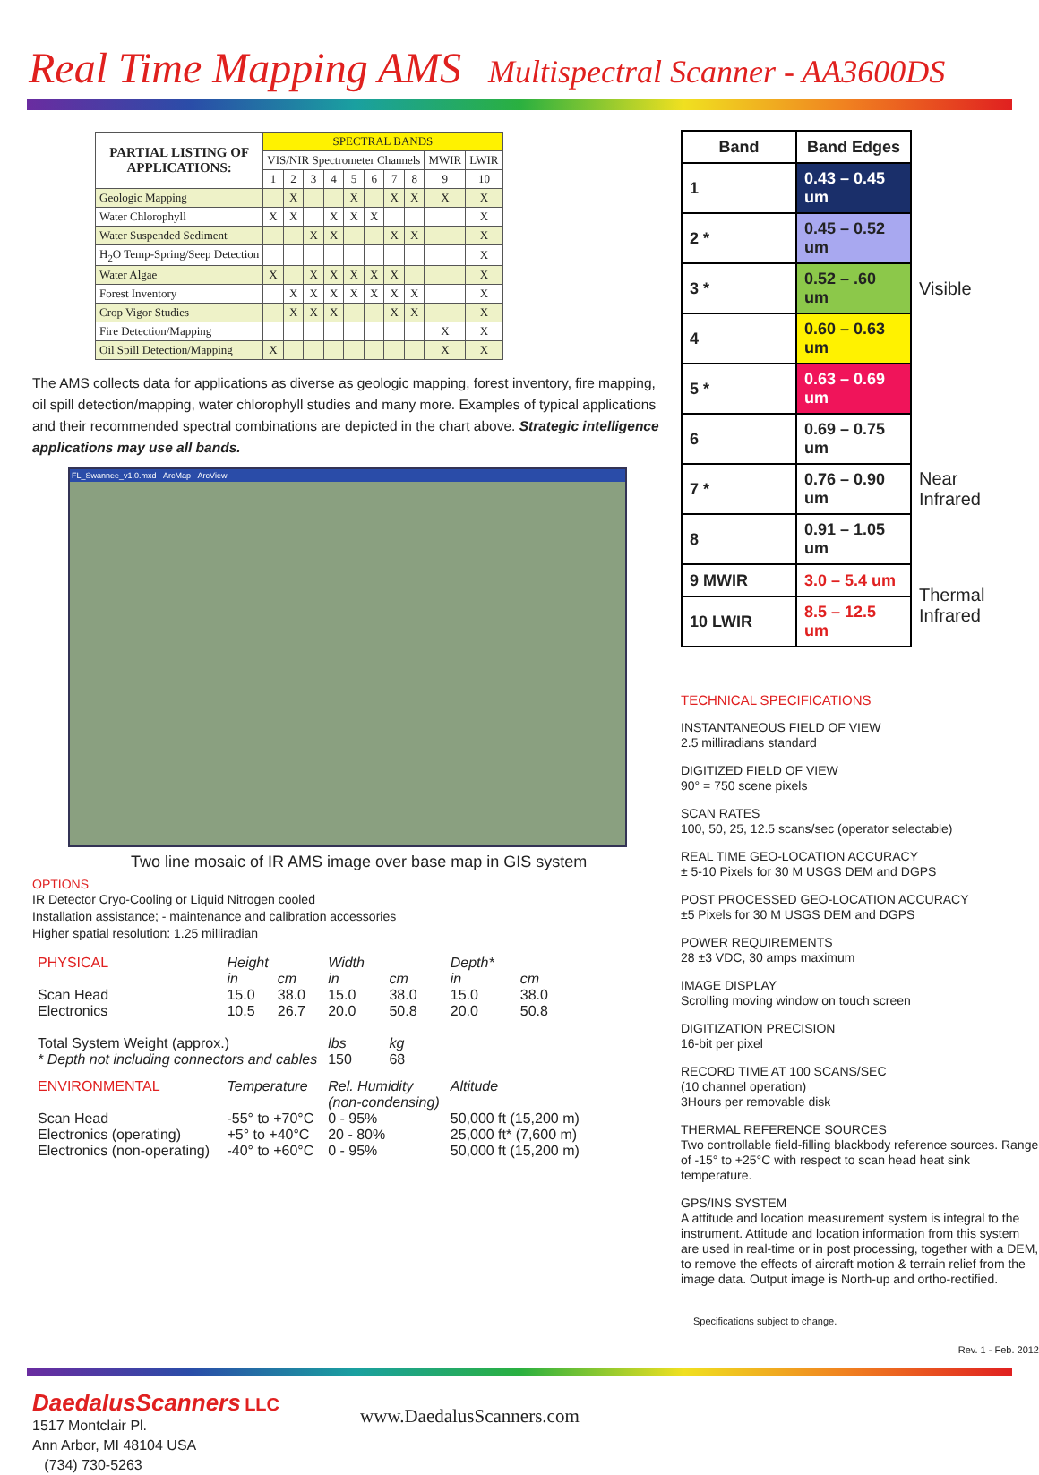Real Time Mapping AMS Multispectral Scanner - AA3600DS
| PARTIAL LISTING OF APPLICATIONS: | SPECTRAL BANDS | | | | | | | | | |
| --- | --- | --- | --- | --- | --- | --- | --- | --- | --- | --- |
| | VIS/NIR Spectrometer Channels | | | | | | | | MWIR | LWIR |
| | 1 | 2 | 3 | 4 | 5 | 6 | 7 | 8 | 9 | 10 |
| Geologic Mapping | | X | | | X | | X | X | X | X |
| Water Chlorophyll | X | X | | X | X | X | | | | X |
| Water Suspended Sediment | | | X | X | | | X | X | | X |
| H<sub>2</sub>O Temp-Spring/Seep Detection | | | | | | | | | | X |
| Water Algae | X | | X | X | X | X | X | | | X |
| Forest Inventory | | X | X | X | X | X | X | X | | X |
| Crop Vigor Studies | | X | X | X | | | X | X | | X |
| Fire Detection/Mapping | | | | | | | | | X | X |
| Oil Spill Detection/Mapping | X | | | | | | | | X | X |
The AMS collects data for applications as diverse as geologic mapping, forest inventory, fire mapping, oil spill detection/mapping, water chlorophyll studies and many more. Examples of typical applications and their recommended spectral combinations are depicted in the chart above. Strategic intelligence applications may use all bands.
FL_Swannee_v1.0.mxd - ArcMap - ArcView
Two line mosaic of IR AMS image over base map in GIS system
OPTIONS
IR Detector Cryo-Cooling or Liquid Nitrogen cooled
Installation assistance; - maintenance and calibration accessories
Higher spatial resolution: 1.25 milliradian
| PHYSICAL | Height | | Width | | Depth* | |
| | in | cm | in | cm | in | cm |
| Scan Head Electronics | 15.0 10.5 | 38.0 26.7 | 15.0 20.0 | 38.0 50.8 | 15.0 20.0 | 38.0 50.8 |
| Total System Weight (approx.) * Depth not including connectors and cables | | | lbs 150 | kg 68 | | |
| ENVIRONMENTAL | Temperature | | Rel. Humidity (non-condensing) | | Altitude | |
| Scan Head Electronics (operating) Electronics (non-operating) | -55° to +70°C +5° to +40°C -40° to +60°C | | 0 - 95% 20 - 80% 0 - 95% | | 50,000 ft (15,200 m) 25,000 ft* (7,600 m) 50,000 ft (15,200 m) | |
| Band | Band Edges | |
| 1 | 0.43 – 0.45 um | Visible |
| 2 * | 0.45 – 0.52 um | |
| 3 * | 0.52 – .60 um | |
| 4 | 0.60 – 0.63 um | |
| 5 * | 0.63 – 0.69 um | |
| 6 | 0.69 – 0.75 um | Near Infrared |
| 7 * | 0.76 – 0.90 um | |
| 8 | 0.91 – 1.05 um | |
| 9 MWIR | 3.0 – 5.4 um | Thermal Infrared |
| 10 LWIR | 8.5 – 12.5 um | |
TECHNICAL SPECIFICATIONS
INSTANTANEOUS FIELD OF VIEW
2.5 milliradians standard
DIGITIZED FIELD OF VIEW
90° = 750 scene pixels
SCAN RATES
100, 50, 25, 12.5 scans/sec (operator selectable)
REAL TIME GEO-LOCATION ACCURACY
± 5-10 Pixels for 30 M USGS DEM and DGPS
POST PROCESSED GEO-LOCATION ACCURACY
±5 Pixels for 30 M USGS DEM and DGPS
POWER REQUIREMENTS
28 ±3 VDC, 30 amps maximum
IMAGE DISPLAY
Scrolling moving window on touch screen
DIGITIZATION PRECISION
16-bit per pixel
RECORD TIME AT 100 SCANS/SEC
(10 channel operation)
3Hours per removable disk
THERMAL REFERENCE SOURCES
Two controllable field-filling blackbody reference sources. Range of -15° to +25°C with respect to scan head heat sink temperature.
GPS/INS SYSTEM
A attitude and location measurement system is integral to the instrument. Attitude and location information from this system are used in real-time or in post processing, together with a DEM, to remove the effects of aircraft motion & terrain relief from the image data. Output image is North-up and ortho-rectified.
Specifications subject to change.
Rev. 1 - Feb. 2012
DaedalusScanners LLC
1517 Montclair Pl.
Ann Arbor, MI 48104 USA
(734) 730-5263
www.DaedalusScanners.com